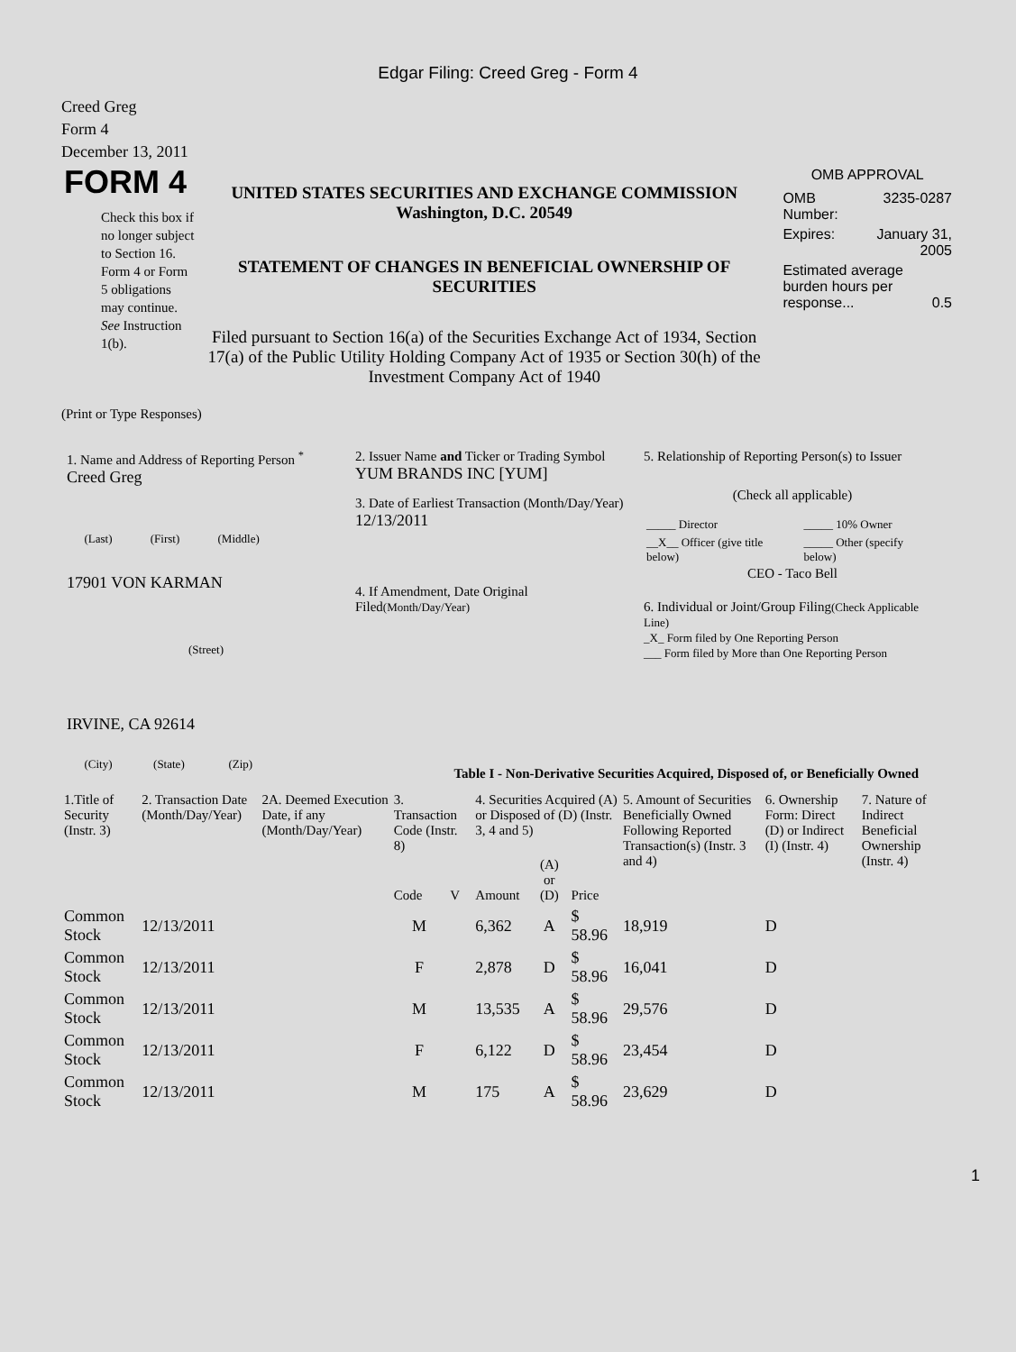Edgar Filing: Creed Greg - Form 4
Creed Greg
Form 4
December 13, 2011
FORM 4
Check this box if no longer subject to Section 16. Form 4 or Form 5 obligations may continue. See Instruction 1(b).
UNITED STATES SECURITIES AND EXCHANGE COMMISSION
Washington, D.C. 20549
STATEMENT OF CHANGES IN BENEFICIAL OWNERSHIP OF SECURITIES
Filed pursuant to Section 16(a) of the Securities Exchange Act of 1934, Section 17(a) of the Public Utility Holding Company Act of 1935 or Section 30(h) of the Investment Company Act of 1940
OMB APPROVAL
| OMB Number: | 3235-0287 |
| Expires: | January 31, 2005 |
| Estimated average burden hours per response... 0.5 | |
(Print or Type Responses)
1. Name and Address of Reporting Person <sup>*</sup>
Creed Greg
(Last) (First) (Middle)
17901 VON KARMAN
(Street)
IRVINE, CA 92614
(City) (State) (Zip)
2. Issuer Name and Ticker or Trading Symbol
YUM BRANDS INC [YUM]
3. Date of Earliest Transaction (Month/Day/Year)
12/13/2011
4. If Amendment, Date Original Filed(Month/Day/Year)
5. Relationship of Reporting Person(s) to Issuer
(Check all applicable)
| _____ Director | _____ 10% Owner |
| __X__ Officer (give title below) | _____ Other (specify below) |
CEO - Taco Bell
6. Individual or Joint/Group Filing(Check Applicable Line)
_X_ Form filed by One Reporting Person
___ Form filed by More than One Reporting Person
Table I - Non-Derivative Securities Acquired, Disposed of, or Beneficially Owned
| 1.Title of Security (Instr. 3) | 2. Transaction Date (Month/Day/Year) | 2A. Deemed Execution Date, if any (Month/Day/Year) | 3. Transaction Code (Instr. 8) | | 4. Securities Acquired (A) or Disposed of (D) (Instr. 3, 4 and 5) | | | 5. Amount of Securities Beneficially Owned Following Reported Transaction(s) (Instr. 3 and 4) | 6. Ownership Form: Direct (D) or Indirect (I) (Instr. 4) | 7. Nature of Indirect Beneficial Ownership (Instr. 4) |
| --- | --- | --- | --- | --- | --- | --- | --- | --- | --- | --- |
| | | | Code | V | Amount | (A) or (D) | Price | | | |
| Common Stock | 12/13/2011 | | M | | 6,362 | A | $ 58.96 | 18,919 | D | |
| Common Stock | 12/13/2011 | | F | | 2,878 | D | $ 58.96 | 16,041 | D | |
| Common Stock | 12/13/2011 | | M | | 13,535 | A | $ 58.96 | 29,576 | D | |
| Common Stock | 12/13/2011 | | F | | 6,122 | D | $ 58.96 | 23,454 | D | |
| Common Stock | 12/13/2011 | | M | | 175 | A | $ 58.96 | 23,629 | D | |
1